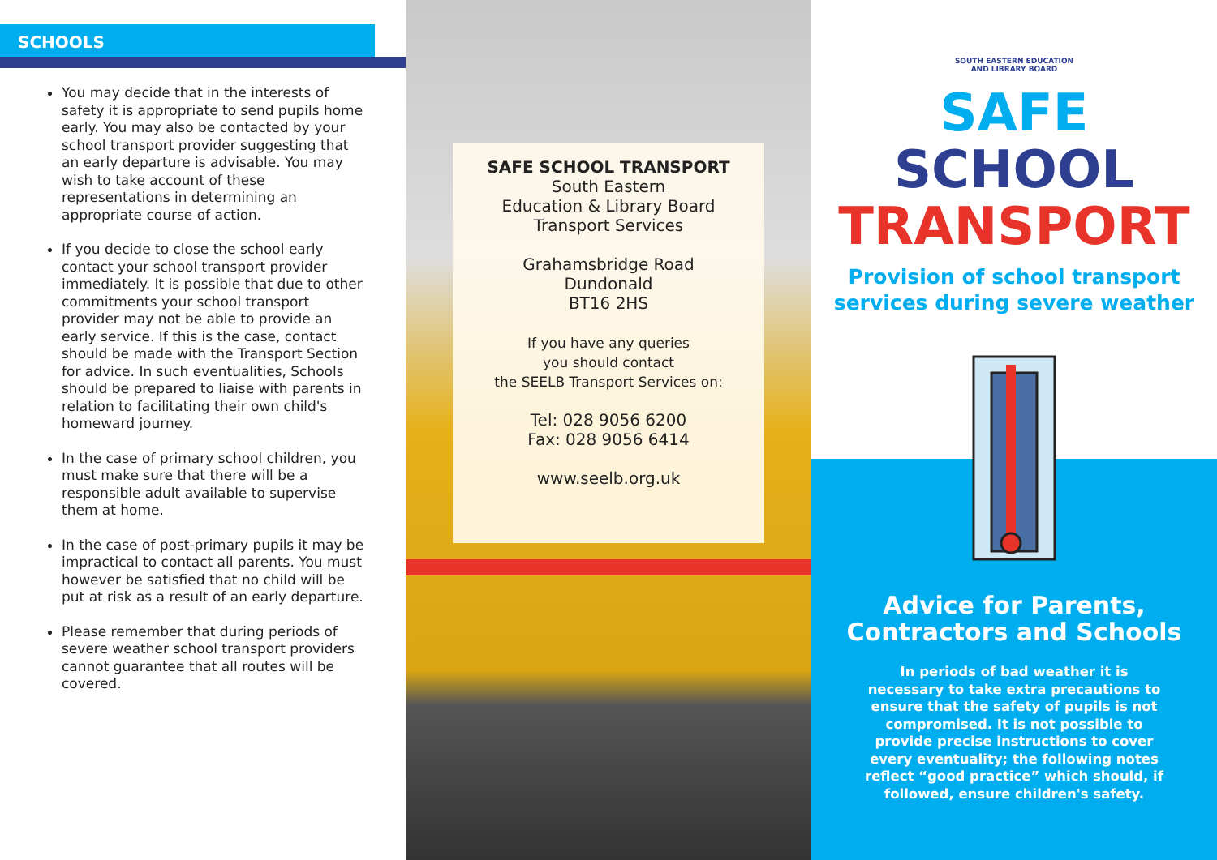SCHOOLS
You may decide that in the interests of safety it is appropriate to send pupils home early. You may also be contacted by your school transport provider suggesting that an early departure is advisable. You may wish to take account of these representations in determining an appropriate course of action.
If you decide to close the school early contact your school transport provider immediately. It is possible that due to other commitments your school transport provider may not be able to provide an early service. If this is the case, contact should be made with the Transport Section for advice. In such eventualities, Schools should be prepared to liaise with parents in relation to facilitating their own child's homeward journey.
In the case of primary school children, you must make sure that there will be a responsible adult available to supervise them at home.
In the case of post-primary pupils it may be impractical to contact all parents. You must however be satisfied that no child will be put at risk as a result of an early departure.
Please remember that during periods of severe weather school transport providers cannot guarantee that all routes will be covered.
SAFE SCHOOL TRANSPORT
South Eastern
Education & Library Board
Transport Services
Grahamsbridge Road
Dundonald
BT16 2HS
If you have any queries
you should contact
the SEELB Transport Services on:
Tel: 028 9056 6200
Fax: 028 9056 6414
www.seelb.org.uk
SOUTH EASTERN EDUCATION
AND LIBRARY BOARD
SAFE
SCHOOL
TRANSPORT
Provision of school transport
services during severe weather
Advice for Parents,
Contractors and Schools
In periods of bad weather it is necessary to take extra precautions to ensure that the safety of pupils is not compromised. It is not possible to provide precise instructions to cover every eventuality; the following notes reflect “good practice” which should, if followed, ensure children's safety.